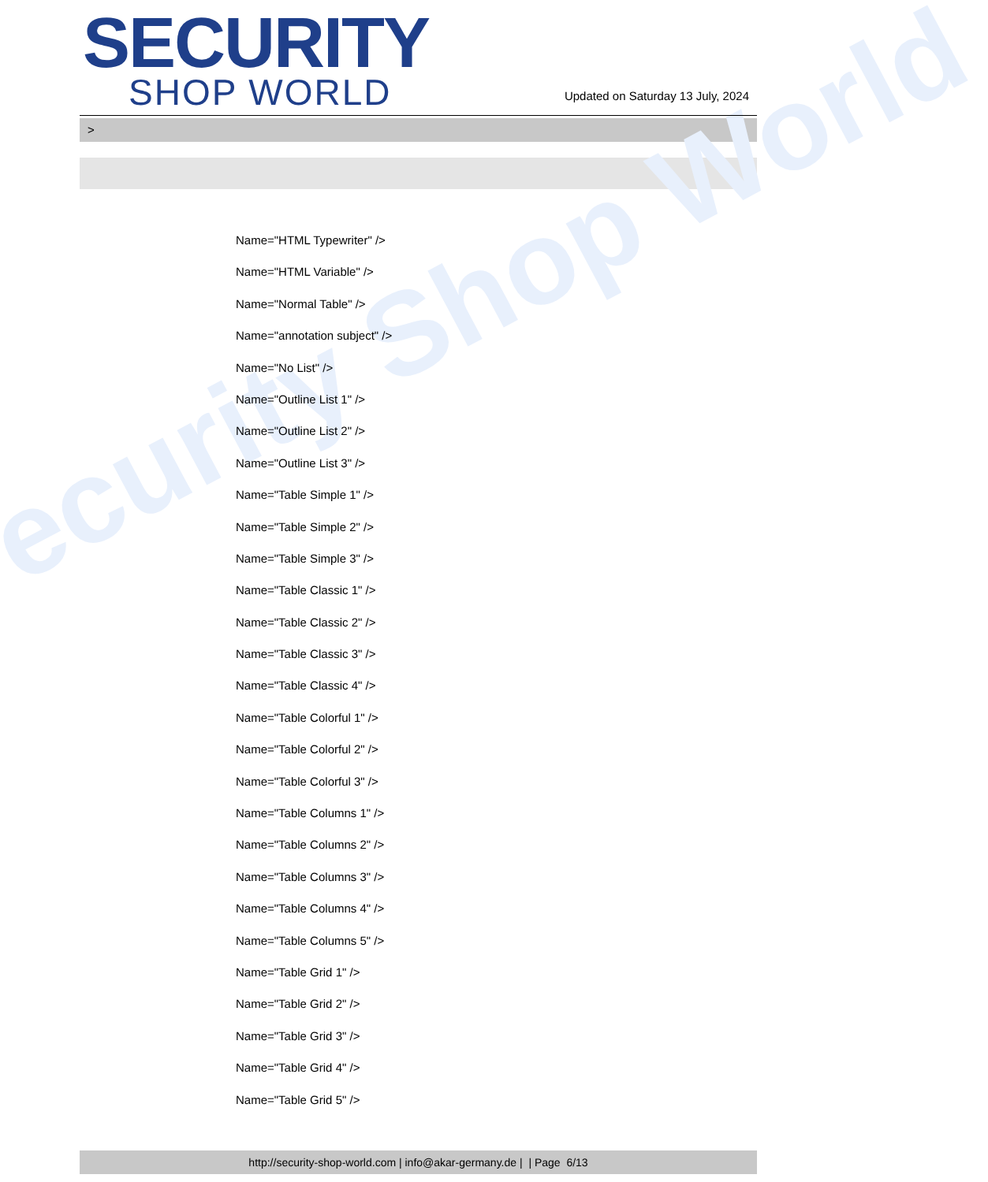ecurity Shop World
SECURITY
SHOP WORLD
Updated on Saturday 13 July, 2024
>
Name="HTML Typewriter" />
Name="HTML Variable" />
Name="Normal Table" />
Name="annotation subject" />
Name="No List" />
Name="Outline List 1" />
Name="Outline List 2" />
Name="Outline List 3" />
Name="Table Simple 1" />
Name="Table Simple 2" />
Name="Table Simple 3" />
Name="Table Classic 1" />
Name="Table Classic 2" />
Name="Table Classic 3" />
Name="Table Classic 4" />
Name="Table Colorful 1" />
Name="Table Colorful 2" />
Name="Table Colorful 3" />
Name="Table Columns 1" />
Name="Table Columns 2" />
Name="Table Columns 3" />
Name="Table Columns 4" />
Name="Table Columns 5" />
Name="Table Grid 1" />
Name="Table Grid 2" />
Name="Table Grid 3" />
Name="Table Grid 4" />
Name="Table Grid 5" />
http://security-shop-world.com | info@akar-germany.de | | Page 6/13